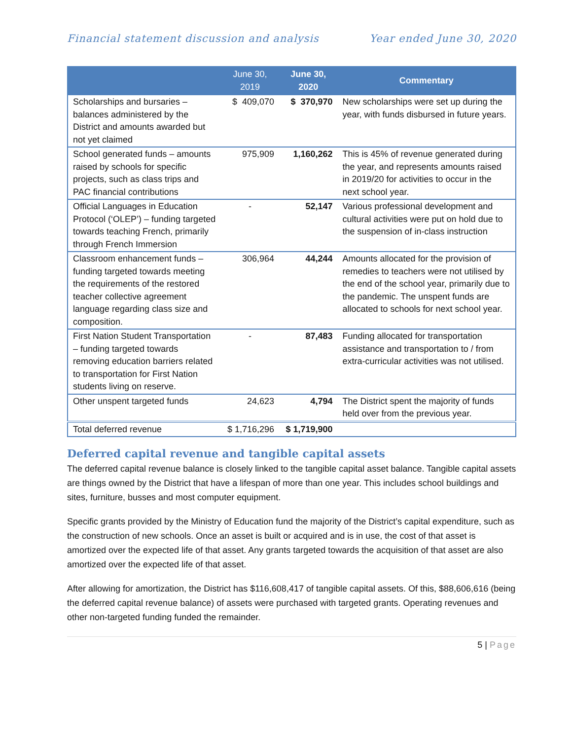Financial statement discussion and analysis Year ended June 30, 2020
| | June 30, 2019 | June 30, 2020 | Commentary |
| --- | --- | --- | --- |
| Scholarships and bursaries – balances administered by the District and amounts awarded but not yet claimed | $ 409,070 | $ 370,970 | New scholarships were set up during the year, with funds disbursed in future years. |
| School generated funds – amounts raised by schools for specific projects, such as class trips and PAC financial contributions | 975,909 | 1,160,262 | This is 45% of revenue generated during the year, and represents amounts raised in 2019/20 for activities to occur in the next school year. |
| Official Languages in Education Protocol (‘OLEP’) – funding targeted towards teaching French, primarily through French Immersion | - | 52,147 | Various professional development and cultural activities were put on hold due to the suspension of in-class instruction |
| Classroom enhancement funds – funding targeted towards meeting the requirements of the restored teacher collective agreement language regarding class size and composition. | 306,964 | 44,244 | Amounts allocated for the provision of remedies to teachers were not utilised by the end of the school year, primarily due to the pandemic. The unspent funds are allocated to schools for next school year. |
| First Nation Student Transportation – funding targeted towards removing education barriers related to transportation for First Nation students living on reserve. | - | 87,483 | Funding allocated for transportation assistance and transportation to / from extra-curricular activities was not utilised. |
| Other unspent targeted funds | 24,623 | 4,794 | The District spent the majority of funds held over from the previous year. |
| Total deferred revenue | $ 1,716,296 | $ 1,719,900 | |
Deferred capital revenue and tangible capital assets
The deferred capital revenue balance is closely linked to the tangible capital asset balance. Tangible capital assets are things owned by the District that have a lifespan of more than one year. This includes school buildings and sites, furniture, busses and most computer equipment.
Specific grants provided by the Ministry of Education fund the majority of the District’s capital expenditure, such as the construction of new schools. Once an asset is built or acquired and is in use, the cost of that asset is amortized over the expected life of that asset. Any grants targeted towards the acquisition of that asset are also amortized over the expected life of that asset.
After allowing for amortization, the District has $116,608,417 of tangible capital assets. Of this, $88,606,616 (being the deferred capital revenue balance) of assets were purchased with targeted grants. Operating revenues and other non-targeted funding funded the remainder.
5 | Page